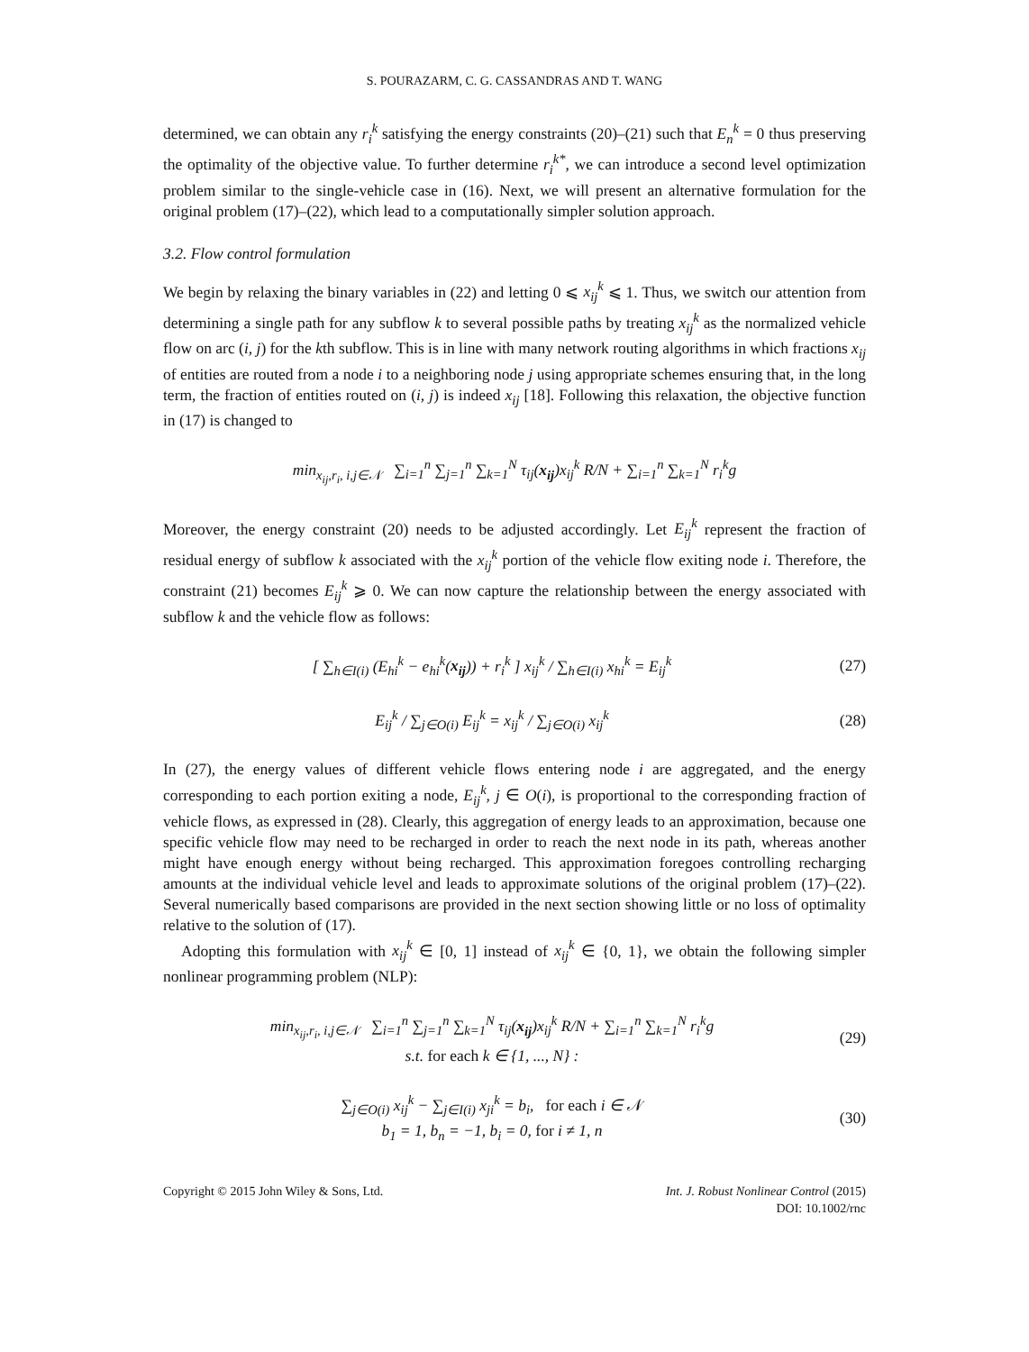S. POURAZARM, C. G. CASSANDRAS AND T. WANG
determined, we can obtain any r<sub>i</sub><sup>k</sup> satisfying the energy constraints (20)–(21) such that E<sub>n</sub><sup>k</sup> = 0 thus preserving the optimality of the objective value. To further determine r<sub>i</sub><sup>k*</sup>, we can introduce a second level optimization problem similar to the single-vehicle case in (16). Next, we will present an alternative formulation for the original problem (17)–(22), which lead to a computationally simpler solution approach.
3.2. Flow control formulation
We begin by relaxing the binary variables in (22) and letting 0 ⩽ x<sub>ij</sub><sup>k</sup> ⩽ 1. Thus, we switch our attention from determining a single path for any subflow k to several possible paths by treating x<sub>ij</sub><sup>k</sup> as the normalized vehicle flow on arc (i, j) for the kth subflow. This is in line with many network routing algorithms in which fractions x<sub>ij</sub> of entities are routed from a node i to a neighboring node j using appropriate schemes ensuring that, in the long term, the fraction of entities routed on (i, j) is indeed x<sub>ij</sub> [18]. Following this relaxation, the objective function in (17) is changed to
min<sub>x<sub>ij</sub>,r<sub>i</sub>, i,j∈𝒩</sub> ∑<sub>i=1</sub><sup>n</sup> ∑<sub>j=1</sub><sup>n</sup> ∑<sub>k=1</sub><sup>N</sup> τ<sub>ij</sub>(x<sub>ij</sub>)x<sub>ij</sub><sup>k</sup> R/N + ∑<sub>i=1</sub><sup>n</sup> ∑<sub>k=1</sub><sup>N</sup> r<sub>i</sub><sup>k</sup>g
Moreover, the energy constraint (20) needs to be adjusted accordingly. Let E<sub>ij</sub><sup>k</sup> represent the fraction of residual energy of subflow k associated with the x<sub>ij</sub><sup>k</sup> portion of the vehicle flow exiting node i. Therefore, the constraint (21) becomes E<sub>ij</sub><sup>k</sup> ⩾ 0. We can now capture the relationship between the energy associated with subflow k and the vehicle flow as follows:
[ ∑<sub>h∈I(i)</sub> (E<sub>hi</sub><sup>k</sup> − e<sub>hi</sub><sup>k</sup>(x<sub>ij</sub>)) + r<sub>i</sub><sup>k</sup> ] x<sub>ij</sub><sup>k</sup> / ∑<sub>h∈I(i)</sub> x<sub>hi</sub><sup>k</sup> = E<sub>ij</sub><sup>k</sup>
(27)
E<sub>ij</sub><sup>k</sup> / ∑<sub>j∈O(i)</sub> E<sub>ij</sub><sup>k</sup> = x<sub>ij</sub><sup>k</sup> / ∑<sub>j∈O(i)</sub> x<sub>ij</sub><sup>k</sup>
(28)
In (27), the energy values of different vehicle flows entering node i are aggregated, and the energy corresponding to each portion exiting a node, E<sub>ij</sub><sup>k</sup>, j ∈ O(i), is proportional to the corresponding fraction of vehicle flows, as expressed in (28). Clearly, this aggregation of energy leads to an approximation, because one specific vehicle flow may need to be recharged in order to reach the next node in its path, whereas another might have enough energy without being recharged. This approximation foregoes controlling recharging amounts at the individual vehicle level and leads to approximate solutions of the original problem (17)–(22). Several numerically based comparisons are provided in the next section showing little or no loss of optimality relative to the solution of (17).
Adopting this formulation with x<sub>ij</sub><sup>k</sup> ∈ [0, 1] instead of x<sub>ij</sub><sup>k</sup> ∈ {0, 1}, we obtain the following simpler nonlinear programming problem (NLP):
min<sub>x<sub>ij</sub>,r<sub>i</sub>, i,j∈𝒩</sub> ∑<sub>i=1</sub><sup>n</sup> ∑<sub>j=1</sub><sup>n</sup> ∑<sub>k=1</sub><sup>N</sup> τ<sub>ij</sub>(x<sub>ij</sub>)x<sub>ij</sub><sup>k</sup> R/N + ∑<sub>i=1</sub><sup>n</sup> ∑<sub>k=1</sub><sup>N</sup> r<sub>i</sub><sup>k</sup>g
s.t. for each k ∈ {1, ..., N} :
(29)
∑<sub>j∈O(i)</sub> x<sub>ij</sub><sup>k</sup> − ∑<sub>j∈I(i)</sub> x<sub>ji</sub><sup>k</sup> = b<sub>i</sub>, for each i ∈ 𝒩
b<sub>1</sub> = 1, b<sub>n</sub> = −1, b<sub>i</sub> = 0, for i ≠ 1, n
(30)
Copyright © 2015 John Wiley & Sons, Ltd.
Int. J. Robust Nonlinear Control (2015)
DOI: 10.1002/rnc